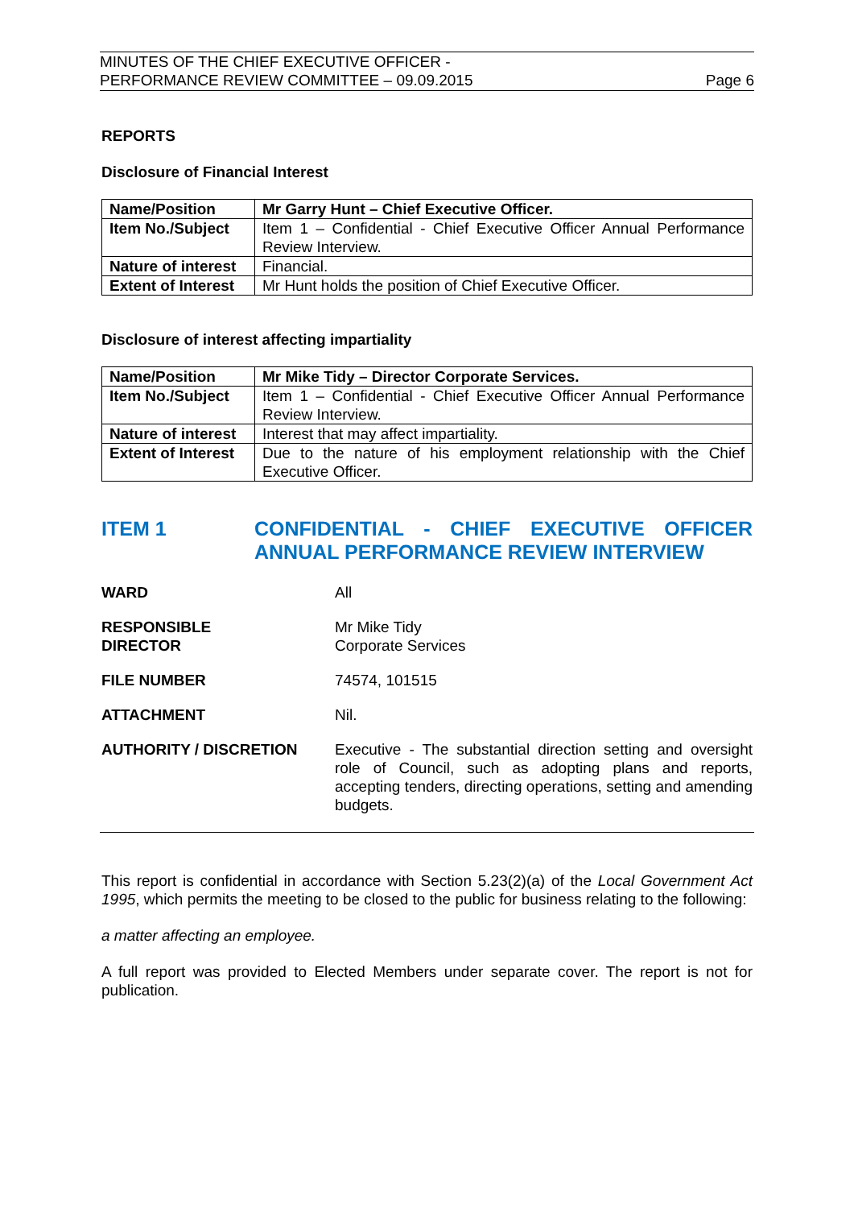MINUTES OF THE CHIEF EXECUTIVE OFFICER -
PERFORMANCE REVIEW COMMITTEE – 09.09.2015
Page 6
REPORTS
Disclosure of Financial Interest
| Name/Position | Mr Garry Hunt – Chief Executive Officer. |
| Item No./Subject | Item 1 – Confidential - Chief Executive Officer Annual Performance Review Interview. |
| Nature of interest | Financial. |
| Extent of Interest | Mr Hunt holds the position of Chief Executive Officer. |
Disclosure of interest affecting impartiality
| Name/Position | Mr Mike Tidy – Director Corporate Services. |
| Item No./Subject | Item 1 – Confidential - Chief Executive Officer Annual Performance Review Interview. |
| Nature of interest | Interest that may affect impartiality. |
| Extent of Interest | Due to the nature of his employment relationship with the Chief Executive Officer. |
ITEM 1 CONFIDENTIAL - CHIEF EXECUTIVE OFFICER ANNUAL PERFORMANCE REVIEW INTERVIEW
WARD All
RESPONSIBLE
DIRECTOR
Mr Mike Tidy
Corporate Services
FILE NUMBER 74574, 101515
ATTACHMENT Nil.
AUTHORITY / DISCRETION Executive - The substantial direction setting and oversight role of Council, such as adopting plans and reports, accepting tenders, directing operations, setting and amending budgets.
This report is confidential in accordance with Section 5.23(2)(a) of the Local Government Act 1995, which permits the meeting to be closed to the public for business relating to the following:
a matter affecting an employee.
A full report was provided to Elected Members under separate cover. The report is not for publication.